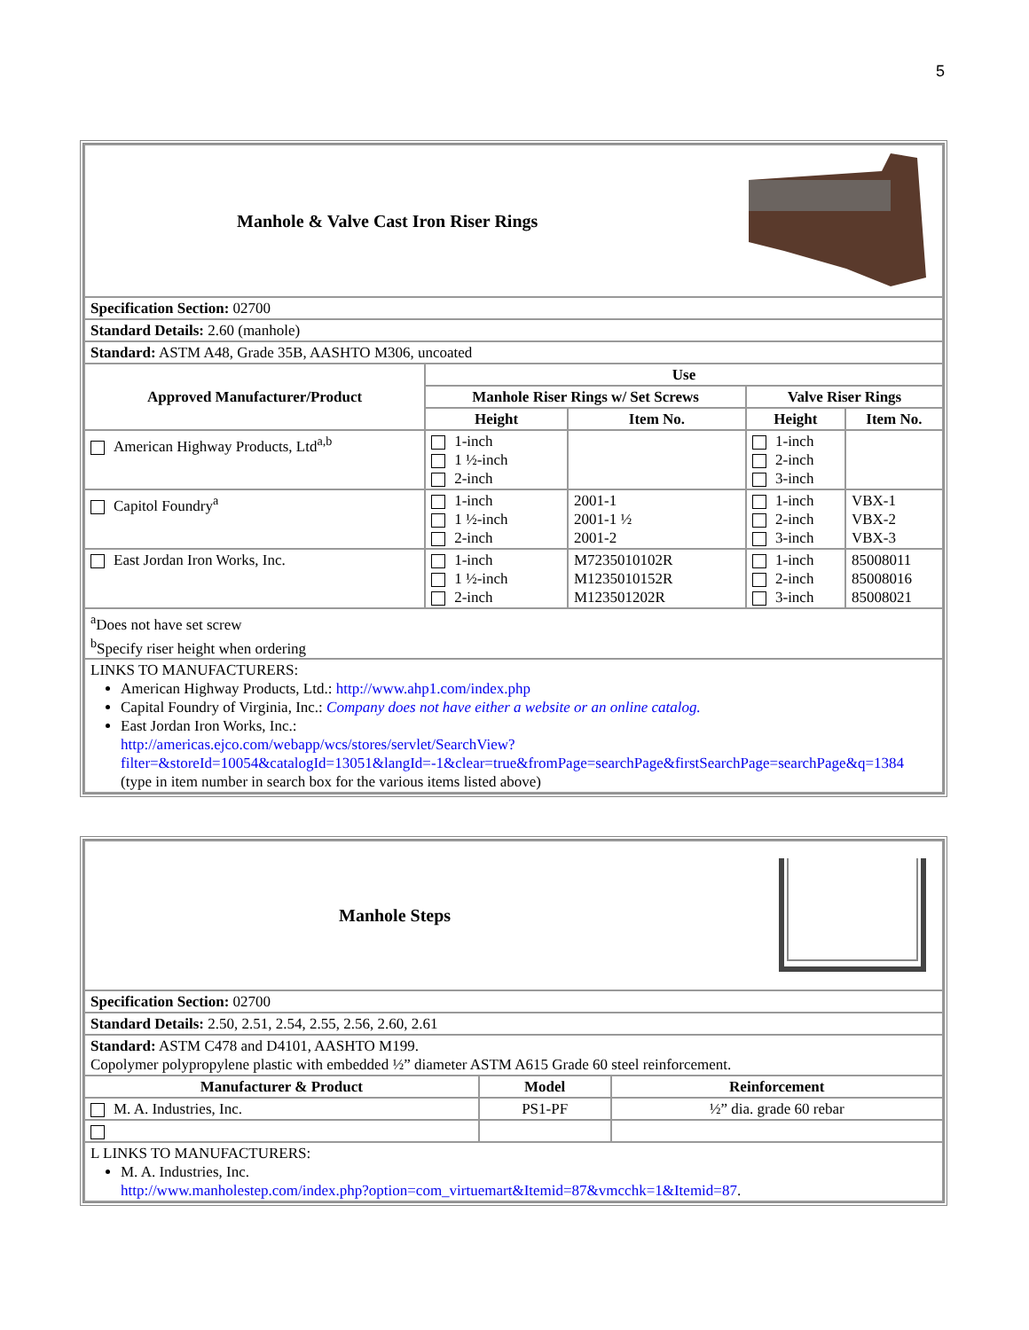5
| Manhole & Valve Cast Iron Riser Rings | | | | |
| Specification Section: 02700 | | | | |
| Standard Details: 2.60 (manhole) | | | | |
| Standard: ASTM A48, Grade 35B, AASHTO M306, uncoated | | | | |
| Approved Manufacturer/Product | Use | | | |
| | Manhole Riser Rings w/ Set Screws | | Valve Riser Rings | |
| | Height | Item No. | Height | Item No. |
| American Highway Products, Ltd<sup>a,b</sup> | 1-inch 1 ½-inch 2-inch | | 1-inch 2-inch 3-inch | |
| Capitol Foundry<sup>a</sup> | 1-inch 1 ½-inch 2-inch | 2001-1 2001-1 ½ 2001-2 | 1-inch 2-inch 3-inch | VBX-1 VBX-2 VBX-3 |
| East Jordan Iron Works, Inc. | 1-inch 1 ½-inch 2-inch | M7235010102R M1235010152R M123501202R | 1-inch 2-inch 3-inch | 85008011 85008016 85008021 |
| <sup>a</sup> Does not have set screw <sup>b</sup> Specify riser height when ordering | | | | |
| LINKS TO MANUFACTURERS: American Highway Products, Ltd.: http://www.ahp1.com/index.php Capital Foundry of Virginia, Inc.: Company does not have either a website or an online catalog. East Jordan Iron Works, Inc.: http://americas.ejco.com/webapp/wcs/stores/servlet/SearchView?filter=&storeId=10054&catalogId=13051&langId=-1&clear=true&fromPage=searchPage&firstSearchPage=searchPage&q=1384 (type in item number in search box for the various items listed above) | | | | |
| Manhole Steps | | |
| Specification Section: 02700 | | |
| Standard Details: 2.50, 2.51, 2.54, 2.55, 2.56, 2.60, 2.61 | | |
| Standard: ASTM C478 and D4101, AASHTO M199. Copolymer polypropylene plastic with embedded ½” diameter ASTM A615 Grade 60 steel reinforcement. | | |
| Manufacturer & Product | Model | Reinforcement |
| M. A. Industries, Inc. | PS1-PF | ½” dia. grade 60 rebar |
| L LINKS TO MANUFACTURERS: M. A. Industries, Inc. http://www.manholestep.com/index.php?option=com_virtuemart&Itemid=87&vmcchk=1&Itemid=87 . | | |